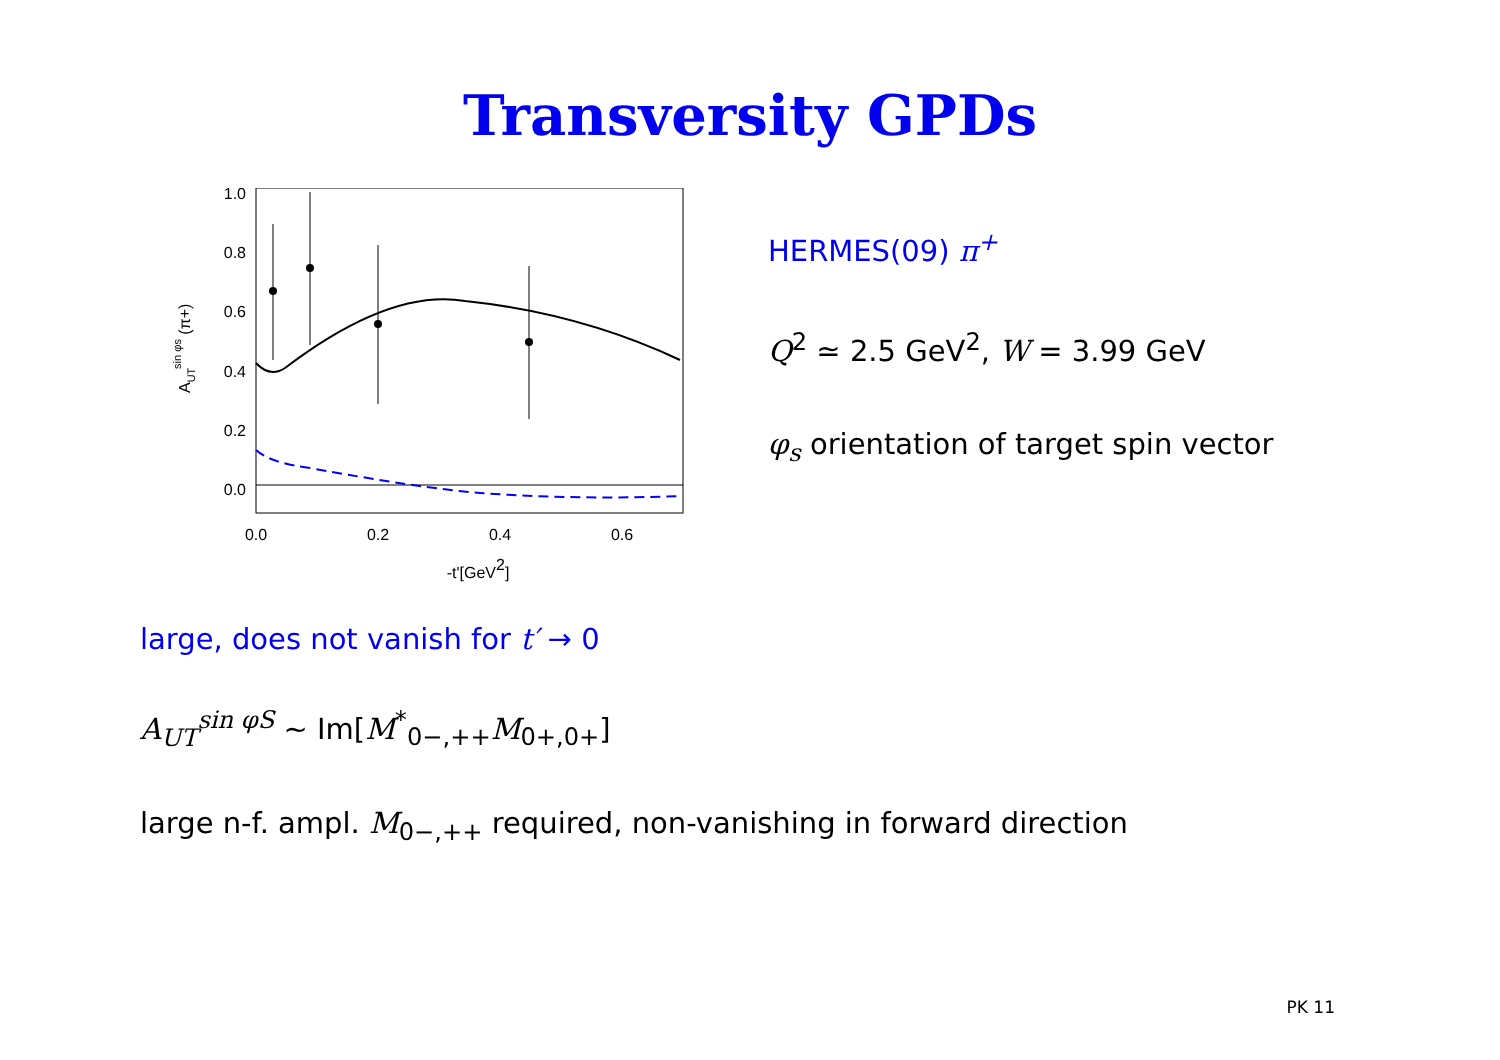Transversity GPDs
1.0
0.8
0.6
0.4
0.2
0.0
0.0
0.2
0.4
0.6
-t'[GeV2]
AUTsin φs (π+)
HERMES(09) π<sup>+</sup>
Q<sup>2</sup> ≃ 2.5 GeV<sup>2</sup>, W = 3.99 GeV
φ<sub>s</sub> orientation of target spin vector
large, does not vanish for t′ → 0
A<sub>UT</sub><sup>sin φS</sup> ∼ Im[M<sup>*</sup><sub>0−,++</sub>M<sub>0+,0+</sub>]
large n-f. ampl. M<sub>0−,++</sub> required, non-vanishing in forward direction
PK 11